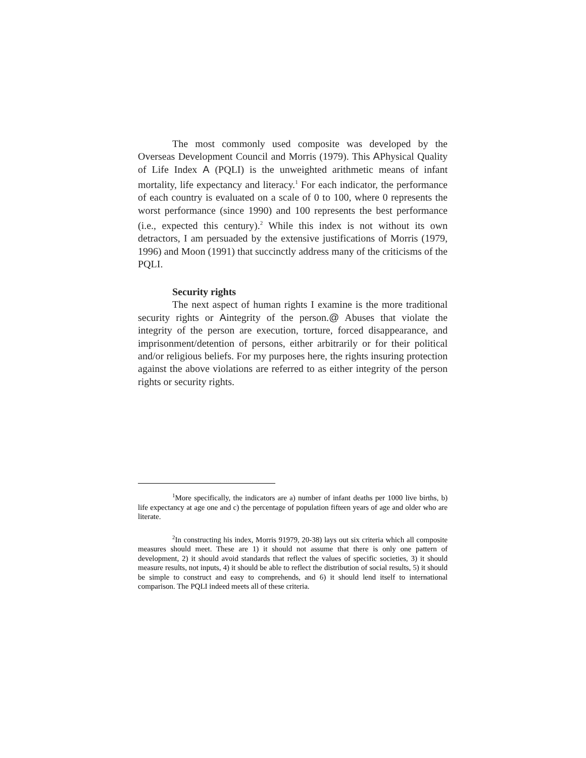The most commonly used composite was developed by the Overseas Development Council and Morris (1979). This APhysical Quality of Life Index A (PQLI) is the unweighted arithmetic means of infant mortality, life expectancy and literacy.<sup>1</sup> For each indicator, the performance of each country is evaluated on a scale of 0 to 100, where 0 represents the worst performance (since 1990) and 100 represents the best performance (i.e., expected this century).<sup>2</sup> While this index is not without its own detractors, I am persuaded by the extensive justifications of Morris (1979, 1996) and Moon (1991) that succinctly address many of the criticisms of the PQLI.
Security rights
The next aspect of human rights I examine is the more traditional security rights or Aintegrity of the person.@ Abuses that violate the integrity of the person are execution, torture, forced disappearance, and imprisonment/detention of persons, either arbitrarily or for their political and/or religious beliefs. For my purposes here, the rights insuring protection against the above violations are referred to as either integrity of the person rights or security rights.
<sup>1</sup> More specifically, the indicators are a) number of infant deaths per 1000 live births, b) life expectancy at age one and c) the percentage of population fifteen years of age and older who are literate.
<sup>2</sup> In constructing his index, Morris 91979, 20-38) lays out six criteria which all composite measures should meet. These are 1) it should not assume that there is only one pattern of development, 2) it should avoid standards that reflect the values of specific societies, 3) it should measure results, not inputs, 4) it should be able to reflect the distribution of social results, 5) it should be simple to construct and easy to comprehends, and 6) it should lend itself to international comparison. The PQLI indeed meets all of these criteria.